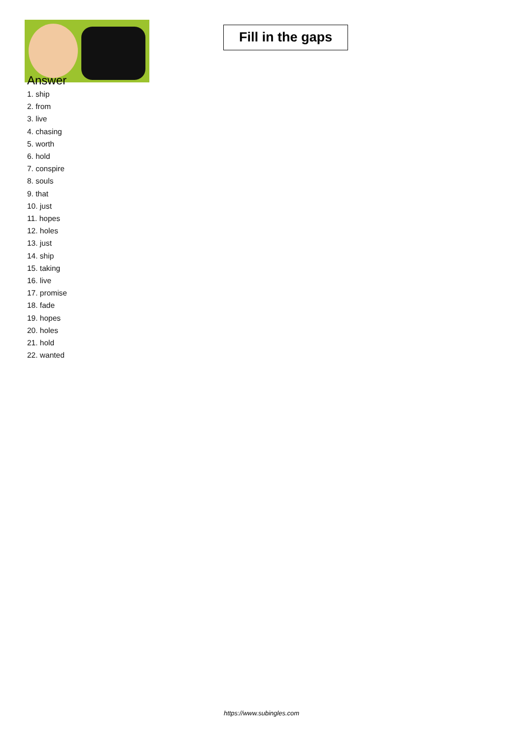Fill in the gaps
Answer
1. ship
2. from
3. live
4. chasing
5. worth
6. hold
7. conspire
8. souls
9. that
10. just
11. hopes
12. holes
13. just
14. ship
15. taking
16. live
17. promise
18. fade
19. hopes
20. holes
21. hold
22. wanted
https://www.subingles.com